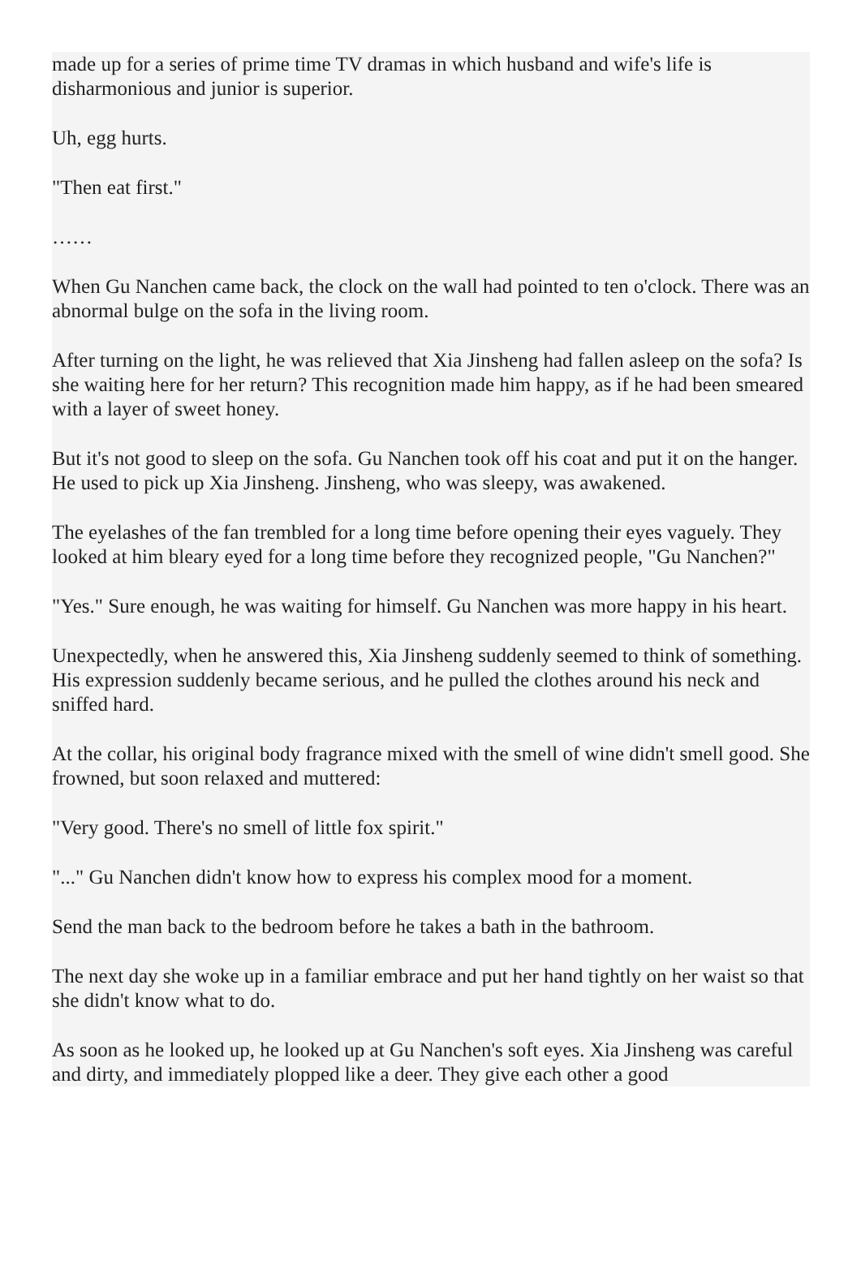made up for a series of prime time TV dramas in which husband and wife's life is disharmonious and junior is superior.
Uh, egg hurts.
"Then eat first."
……
When Gu Nanchen came back, the clock on the wall had pointed to ten o'clock. There was an abnormal bulge on the sofa in the living room.
After turning on the light, he was relieved that Xia Jinsheng had fallen asleep on the sofa? Is she waiting here for her return? This recognition made him happy, as if he had been smeared with a layer of sweet honey.
But it's not good to sleep on the sofa. Gu Nanchen took off his coat and put it on the hanger. He used to pick up Xia Jinsheng. Jinsheng, who was sleepy, was awakened.
The eyelashes of the fan trembled for a long time before opening their eyes vaguely. They looked at him bleary eyed for a long time before they recognized people, "Gu Nanchen?"
"Yes." Sure enough, he was waiting for himself. Gu Nanchen was more happy in his heart.
Unexpectedly, when he answered this, Xia Jinsheng suddenly seemed to think of something. His expression suddenly became serious, and he pulled the clothes around his neck and sniffed hard.
At the collar, his original body fragrance mixed with the smell of wine didn't smell good. She frowned, but soon relaxed and muttered:
"Very good. There's no smell of little fox spirit."
"..." Gu Nanchen didn't know how to express his complex mood for a moment.
Send the man back to the bedroom before he takes a bath in the bathroom.
The next day she woke up in a familiar embrace and put her hand tightly on her waist so that she didn't know what to do.
As soon as he looked up, he looked up at Gu Nanchen's soft eyes. Xia Jinsheng was careful and dirty, and immediately plopped like a deer. They give each other a good